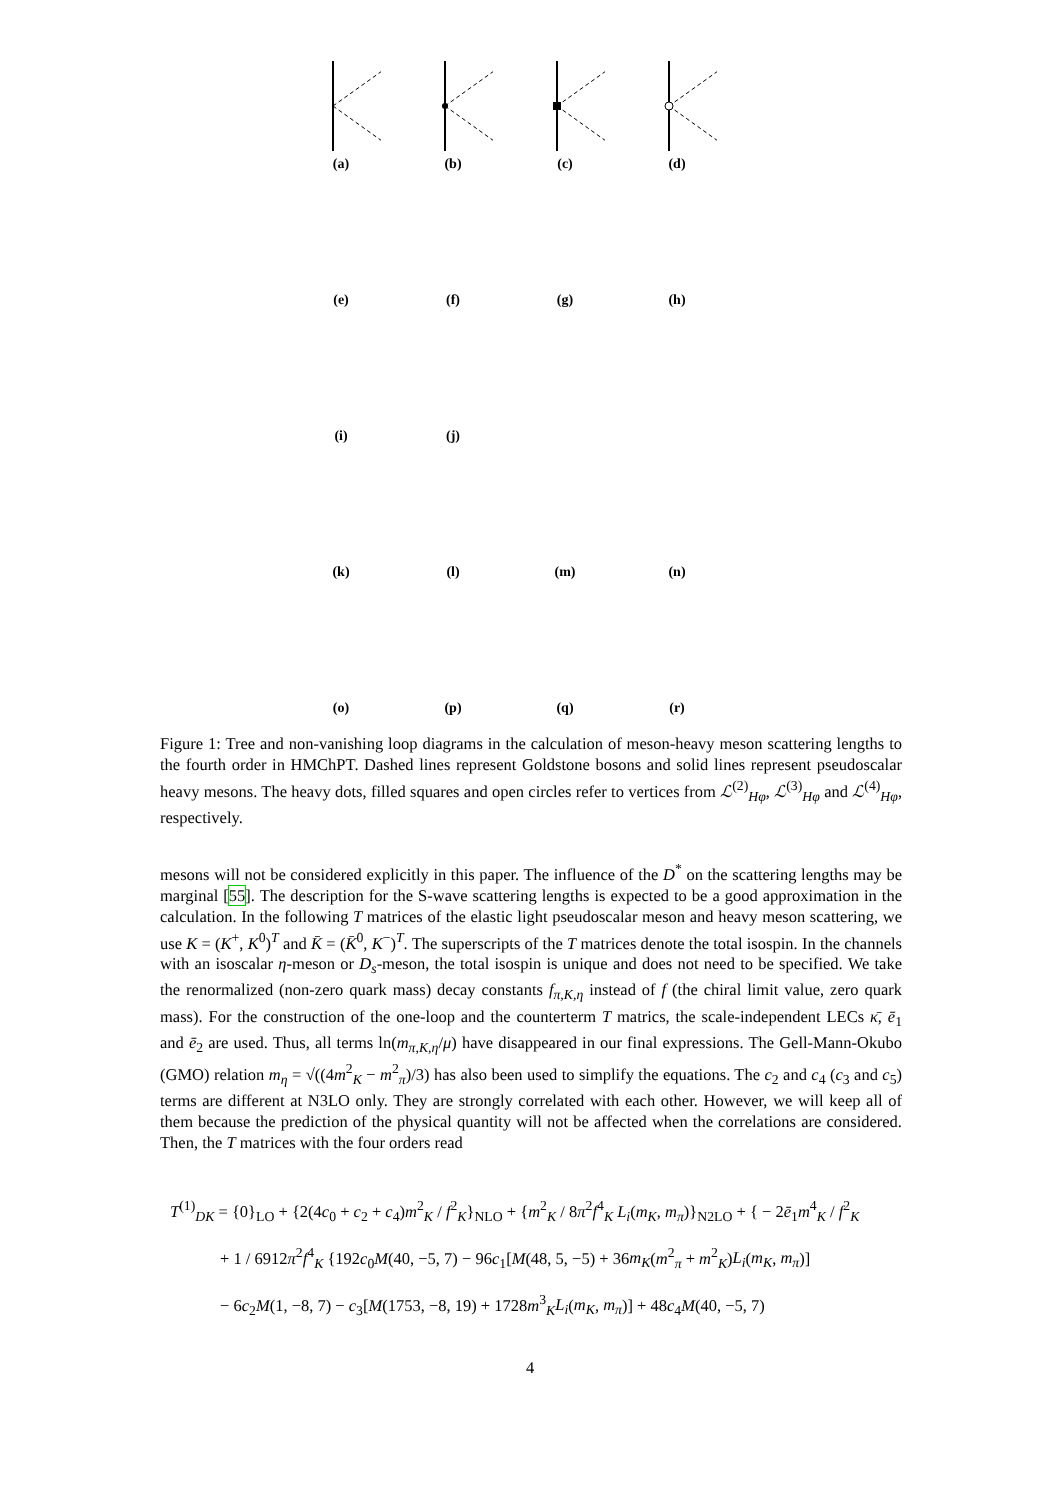(a)
(b)
(c)
(d)
(e)
(f)
(g)
(h)
(i)
(j)
(k)
(l)
(m)
(n)
(o)
(p)
(q)
(r)
Figure 1: Tree and non-vanishing loop diagrams in the calculation of meson-heavy meson scattering lengths to the fourth order in HMChPT. Dashed lines represent Goldstone bosons and solid lines represent pseudoscalar heavy mesons. The heavy dots, filled squares and open circles refer to vertices from ℒ<sup>(2)</sup><sub>Hφ</sub>, ℒ<sup>(3)</sup><sub>Hφ</sub> and ℒ<sup>(4)</sup><sub>Hφ</sub>, respectively.
mesons will not be considered explicitly in this paper. The influence of the D<sup>*</sup> on the scattering lengths may be marginal [55]. The description for the S-wave scattering lengths is expected to be a good approximation in the calculation. In the following T matrices of the elastic light pseudoscalar meson and heavy meson scattering, we use K = (K<sup>+</sup>, K<sup>0</sup>)<sup>T</sup> and K̄ = (K̄<sup>0</sup>, K<sup>−</sup>)<sup>T</sup>. The superscripts of the T matrices denote the total isospin. In the channels with an isoscalar η-meson or D<sub>s</sub>-meson, the total isospin is unique and does not need to be specified. We take the renormalized (non-zero quark mass) decay constants f<sub>π,K,η</sub> instead of f (the chiral limit value, zero quark mass). For the construction of the one-loop and the counterterm T matrics, the scale-independent LECs κ̄, ē<sub>1</sub> and ē<sub>2</sub> are used. Thus, all terms ln(m<sub>π,K,η</sub>/μ) have disappeared in our final expressions. The Gell-Mann-Okubo (GMO) relation m<sub>η</sub> = √((4m<sup>2</sup><sub>K</sub> − m<sup>2</sup><sub>π</sub>)/3) has also been used to simplify the equations. The c<sub>2</sub> and c<sub>4</sub> (c<sub>3</sub> and c<sub>5</sub>) terms are different at N3LO only. They are strongly correlated with each other. However, we will keep all of them because the prediction of the physical quantity will not be affected when the correlations are considered. Then, the T matrices with the four orders read
T<sup>(1)</sup><sub>DK</sub> = {0}<sub>LO</sub> + {2(4c<sub>0</sub> + c<sub>2</sub> + c<sub>4</sub>)m<sup>2</sup><sub>K</sub> / f<sup>2</sup><sub>K</sub>}<sub>NLO</sub> + {m<sup>2</sup><sub>K</sub> / 8π<sup>2</sup>f<sup>4</sup><sub>K</sub> L<sub>i</sub>(m<sub>K</sub>, m<sub>π</sub>)}<sub>N2LO</sub> + { − 2ē<sub>1</sub>m<sup>4</sup><sub>K</sub> / f<sup>2</sup><sub>K</sub>
+ 1 / 6912π<sup>2</sup>f<sup>4</sup><sub>K</sub> {192c<sub>0</sub>M(40, −5, 7) − 96c<sub>1</sub>[M(48, 5, −5) + 36m<sub>K</sub>(m<sup>2</sup><sub>π</sub> + m<sup>2</sup><sub>K</sub>)L<sub>i</sub>(m<sub>K</sub>, m<sub>π</sub>)]
− 6c<sub>2</sub>M(1, −8, 7) − c<sub>3</sub>[M(1753, −8, 19) + 1728m<sup>3</sup><sub>K</sub>L<sub>i</sub>(m<sub>K</sub>, m<sub>π</sub>)] + 48c<sub>4</sub>M(40, −5, 7)
4